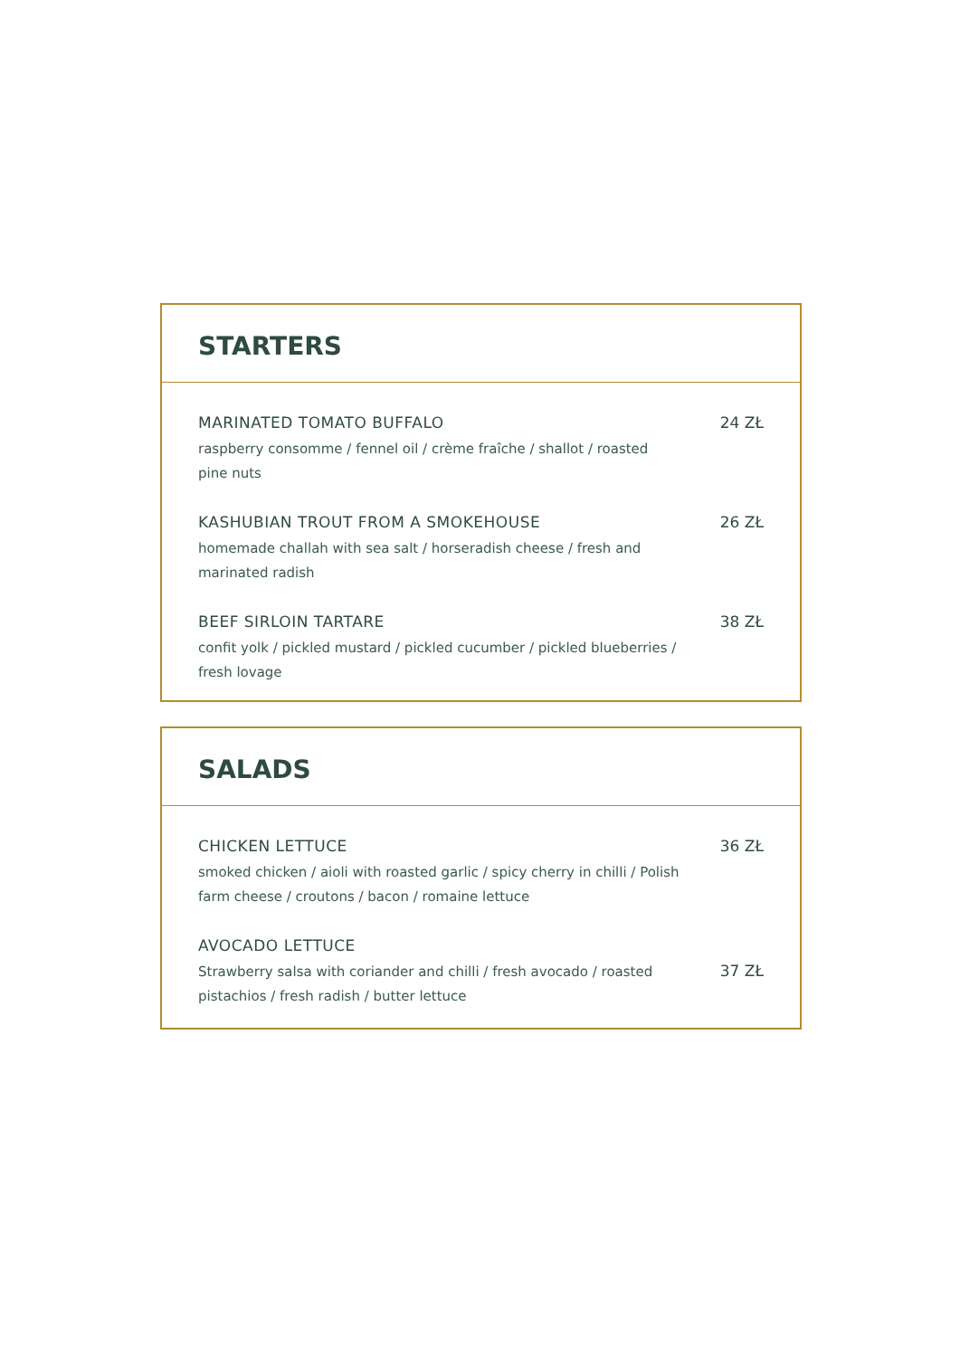STARTERS
MARINATED TOMATO BUFFALO
raspberry consomme / fennel oil / crème fraîche / shallot / roasted pine nuts
24 ZŁ
KASHUBIAN TROUT FROM A SMOKEHOUSE
homemade challah with sea salt / horseradish cheese / fresh and marinated radish
26 ZŁ
BEEF SIRLOIN TARTARE
confit yolk / pickled mustard / pickled cucumber / pickled blueberries / fresh lovage
38 ZŁ
SALADS
CHICKEN LETTUCE
smoked chicken / aioli with roasted garlic / spicy cherry in chilli / Polish farm cheese / croutons / bacon / romaine lettuce
36 ZŁ
AVOCADO LETTUCE
Strawberry salsa with coriander and chilli / fresh avocado / roasted pistachios / fresh radish / butter lettuce
37 ZŁ